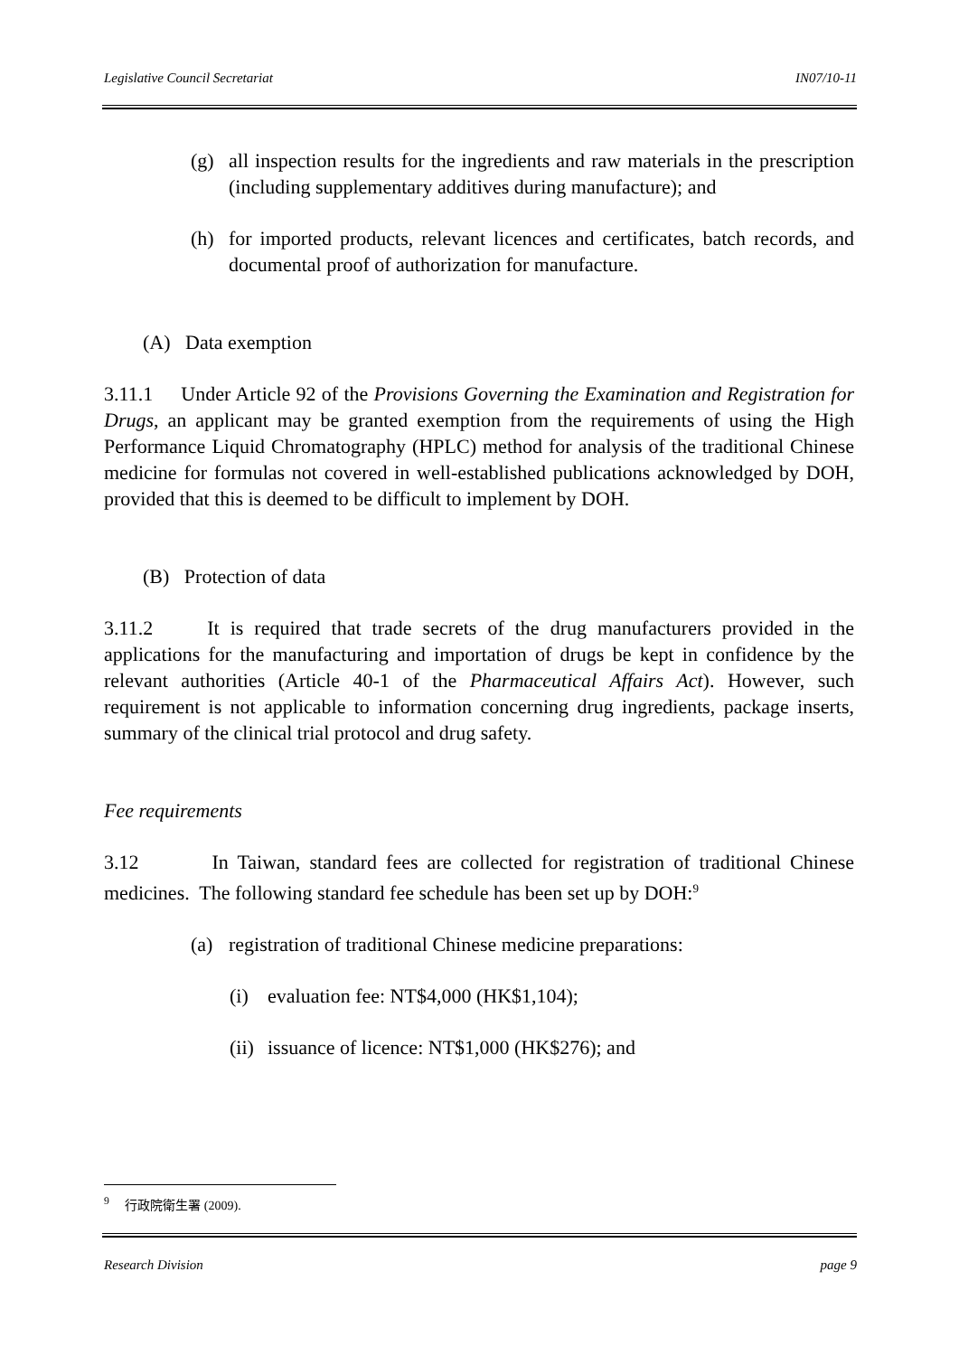Legislative Council Secretariat IN07/10-11
(g) all inspection results for the ingredients and raw materials in the prescription (including supplementary additives during manufacture); and
(h) for imported products, relevant licences and certificates, batch records, and documental proof of authorization for manufacture.
(A) Data exemption
3.11.1 Under Article 92 of the Provisions Governing the Examination and Registration for Drugs, an applicant may be granted exemption from the requirements of using the High Performance Liquid Chromatography (HPLC) method for analysis of the traditional Chinese medicine for formulas not covered in well-established publications acknowledged by DOH, provided that this is deemed to be difficult to implement by DOH.
(B) Protection of data
3.11.2 It is required that trade secrets of the drug manufacturers provided in the applications for the manufacturing and importation of drugs be kept in confidence by the relevant authorities (Article 40-1 of the Pharmaceutical Affairs Act). However, such requirement is not applicable to information concerning drug ingredients, package inserts, summary of the clinical trial protocol and drug safety.
Fee requirements
3.12 In Taiwan, standard fees are collected for registration of traditional Chinese medicines. The following standard fee schedule has been set up by DOH:<sup>9</sup>
(a) registration of traditional Chinese medicine preparations:
(i) evaluation fee: NT$4,000 (HK$1,104);
(ii)
issuance of licence: NT$1,000 (HK$276); and
<sup>9</sup> 行政院衛生署 (2009).
Research Division page 9